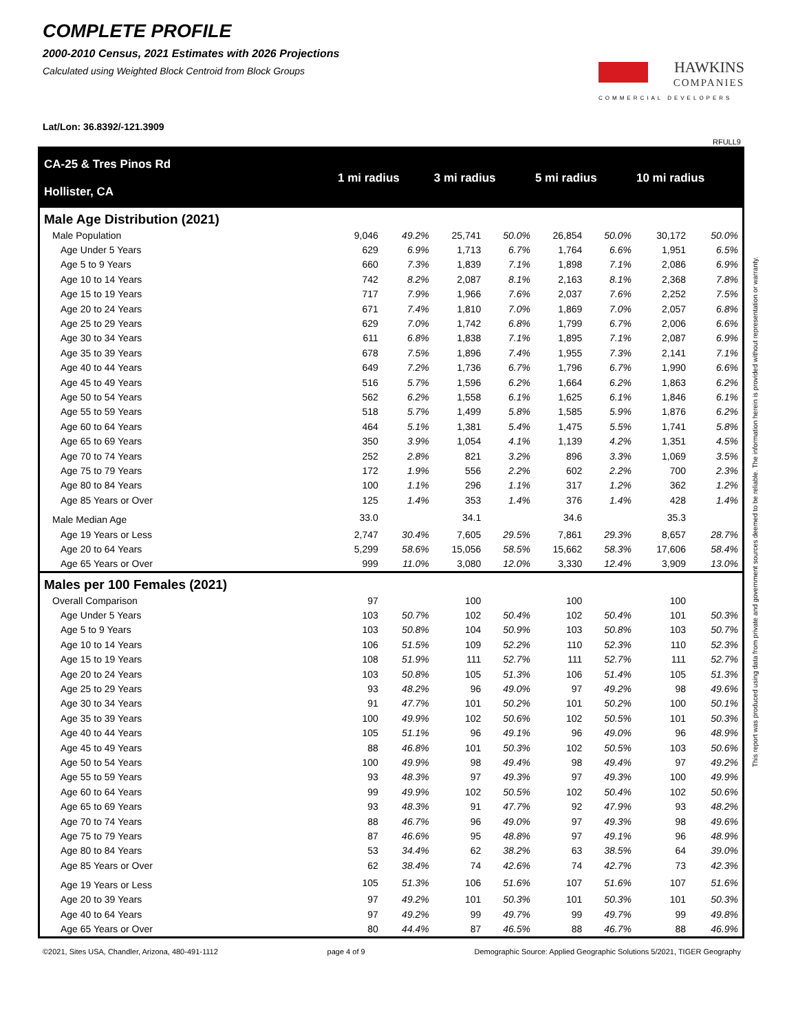COMPLETE PROFILE
2000-2010 Census, 2021 Estimates with 2026 Projections
Calculated using Weighted Block Centroid from Block Groups
HAWKINS
COMPANIES
COMMERCIAL DEVELOPERS
Lat/Lon: 36.8392/-121.3909
RFULL9
This report was produced using data from private and government sources deemed to be reliable. The information herein is provided without representation or warranty.
| CA-25 & Tres Pinos Rd Hollister, CA | 1 mi radius | | 3 mi radius | | 5 mi radius | | 10 mi radius | |
| --- | --- | --- | --- | --- | --- | --- | --- | --- |
| Male Age Distribution (2021) | | | | | | | | |
| Male Population | 9,046 | 49.2% | 25,741 | 50.0% | 26,854 | 50.0% | 30,172 | 50.0% |
| Age Under 5 Years | 629 | 6.9% | 1,713 | 6.7% | 1,764 | 6.6% | 1,951 | 6.5% |
| Age 5 to 9 Years | 660 | 7.3% | 1,839 | 7.1% | 1,898 | 7.1% | 2,086 | 6.9% |
| Age 10 to 14 Years | 742 | 8.2% | 2,087 | 8.1% | 2,163 | 8.1% | 2,368 | 7.8% |
| Age 15 to 19 Years | 717 | 7.9% | 1,966 | 7.6% | 2,037 | 7.6% | 2,252 | 7.5% |
| Age 20 to 24 Years | 671 | 7.4% | 1,810 | 7.0% | 1,869 | 7.0% | 2,057 | 6.8% |
| Age 25 to 29 Years | 629 | 7.0% | 1,742 | 6.8% | 1,799 | 6.7% | 2,006 | 6.6% |
| Age 30 to 34 Years | 611 | 6.8% | 1,838 | 7.1% | 1,895 | 7.1% | 2,087 | 6.9% |
| Age 35 to 39 Years | 678 | 7.5% | 1,896 | 7.4% | 1,955 | 7.3% | 2,141 | 7.1% |
| Age 40 to 44 Years | 649 | 7.2% | 1,736 | 6.7% | 1,796 | 6.7% | 1,990 | 6.6% |
| Age 45 to 49 Years | 516 | 5.7% | 1,596 | 6.2% | 1,664 | 6.2% | 1,863 | 6.2% |
| Age 50 to 54 Years | 562 | 6.2% | 1,558 | 6.1% | 1,625 | 6.1% | 1,846 | 6.1% |
| Age 55 to 59 Years | 518 | 5.7% | 1,499 | 5.8% | 1,585 | 5.9% | 1,876 | 6.2% |
| Age 60 to 64 Years | 464 | 5.1% | 1,381 | 5.4% | 1,475 | 5.5% | 1,741 | 5.8% |
| Age 65 to 69 Years | 350 | 3.9% | 1,054 | 4.1% | 1,139 | 4.2% | 1,351 | 4.5% |
| Age 70 to 74 Years | 252 | 2.8% | 821 | 3.2% | 896 | 3.3% | 1,069 | 3.5% |
| Age 75 to 79 Years | 172 | 1.9% | 556 | 2.2% | 602 | 2.2% | 700 | 2.3% |
| Age 80 to 84 Years | 100 | 1.1% | 296 | 1.1% | 317 | 1.2% | 362 | 1.2% |
| Age 85 Years or Over | 125 | 1.4% | 353 | 1.4% | 376 | 1.4% | 428 | 1.4% |
| Male Median Age | 33.0 | | 34.1 | | 34.6 | | 35.3 | |
| Age 19 Years or Less | 2,747 | 30.4% | 7,605 | 29.5% | 7,861 | 29.3% | 8,657 | 28.7% |
| Age 20 to 64 Years | 5,299 | 58.6% | 15,056 | 58.5% | 15,662 | 58.3% | 17,606 | 58.4% |
| Age 65 Years or Over | 999 | 11.0% | 3,080 | 12.0% | 3,330 | 12.4% | 3,909 | 13.0% |
| Males per 100 Females (2021) | | | | | | | | |
| Overall Comparison | 97 | | 100 | | 100 | | 100 | |
| Age Under 5 Years | 103 | 50.7% | 102 | 50.4% | 102 | 50.4% | 101 | 50.3% |
| Age 5 to 9 Years | 103 | 50.8% | 104 | 50.9% | 103 | 50.8% | 103 | 50.7% |
| Age 10 to 14 Years | 106 | 51.5% | 109 | 52.2% | 110 | 52.3% | 110 | 52.3% |
| Age 15 to 19 Years | 108 | 51.9% | 111 | 52.7% | 111 | 52.7% | 111 | 52.7% |
| Age 20 to 24 Years | 103 | 50.8% | 105 | 51.3% | 106 | 51.4% | 105 | 51.3% |
| Age 25 to 29 Years | 93 | 48.2% | 96 | 49.0% | 97 | 49.2% | 98 | 49.6% |
| Age 30 to 34 Years | 91 | 47.7% | 101 | 50.2% | 101 | 50.2% | 100 | 50.1% |
| Age 35 to 39 Years | 100 | 49.9% | 102 | 50.6% | 102 | 50.5% | 101 | 50.3% |
| Age 40 to 44 Years | 105 | 51.1% | 96 | 49.1% | 96 | 49.0% | 96 | 48.9% |
| Age 45 to 49 Years | 88 | 46.8% | 101 | 50.3% | 102 | 50.5% | 103 | 50.6% |
| Age 50 to 54 Years | 100 | 49.9% | 98 | 49.4% | 98 | 49.4% | 97 | 49.2% |
| Age 55 to 59 Years | 93 | 48.3% | 97 | 49.3% | 97 | 49.3% | 100 | 49.9% |
| Age 60 to 64 Years | 99 | 49.9% | 102 | 50.5% | 102 | 50.4% | 102 | 50.6% |
| Age 65 to 69 Years | 93 | 48.3% | 91 | 47.7% | 92 | 47.9% | 93 | 48.2% |
| Age 70 to 74 Years | 88 | 46.7% | 96 | 49.0% | 97 | 49.3% | 98 | 49.6% |
| Age 75 to 79 Years | 87 | 46.6% | 95 | 48.8% | 97 | 49.1% | 96 | 48.9% |
| Age 80 to 84 Years | 53 | 34.4% | 62 | 38.2% | 63 | 38.5% | 64 | 39.0% |
| Age 85 Years or Over | 62 | 38.4% | 74 | 42.6% | 74 | 42.7% | 73 | 42.3% |
| Age 19 Years or Less | 105 | 51.3% | 106 | 51.6% | 107 | 51.6% | 107 | 51.6% |
| Age 20 to 39 Years | 97 | 49.2% | 101 | 50.3% | 101 | 50.3% | 101 | 50.3% |
| Age 40 to 64 Years | 97 | 49.2% | 99 | 49.7% | 99 | 49.7% | 99 | 49.8% |
| Age 65 Years or Over | 80 | 44.4% | 87 | 46.5% | 88 | 46.7% | 88 | 46.9% |
©2021, Sites USA, Chandler, Arizona, 480-491-1112 page 4 of 9 Demographic Source: Applied Geographic Solutions 5/2021, TIGER Geography